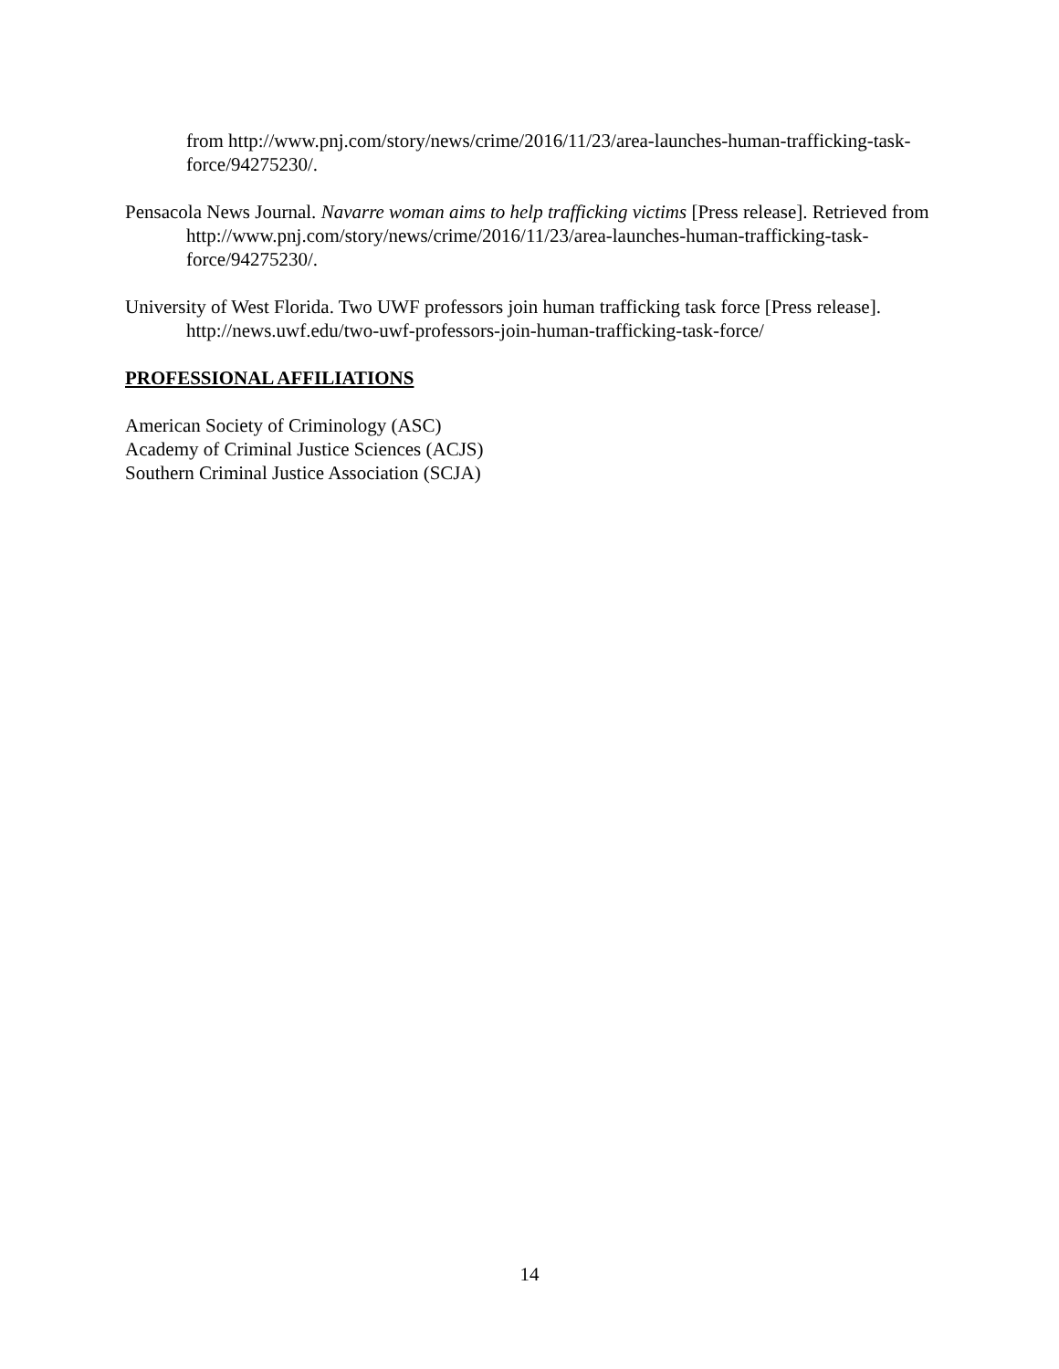from http://www.pnj.com/story/news/crime/2016/11/23/area-launches-human-trafficking-task-force/94275230/.
Pensacola News Journal. Navarre woman aims to help trafficking victims [Press release]. Retrieved from http://www.pnj.com/story/news/crime/2016/11/23/area-launches-human-trafficking-task-force/94275230/.
University of West Florida. Two UWF professors join human trafficking task force [Press release]. http://news.uwf.edu/two-uwf-professors-join-human-trafficking-task-force/
PROFESSIONAL AFFILIATIONS
American Society of Criminology (ASC)
Academy of Criminal Justice Sciences (ACJS)
Southern Criminal Justice Association (SCJA)
14